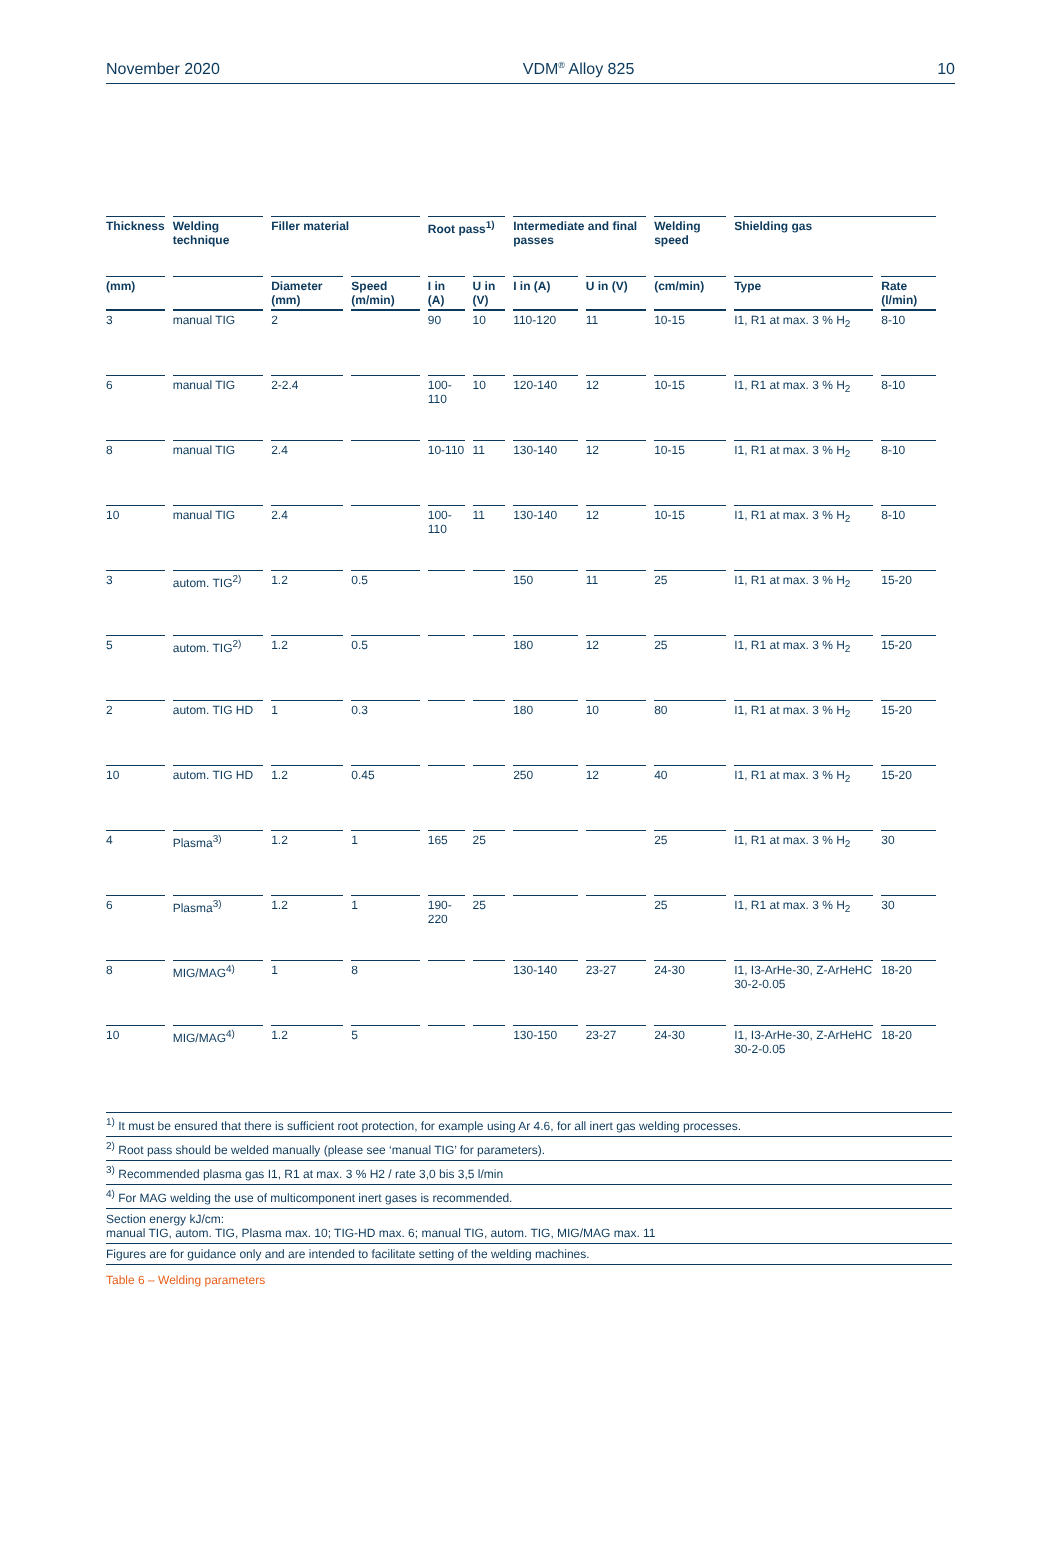November 2020 VDM<sup>®</sup> Alloy 825 10
| Thickness | Welding technique | Filler material | | Root pass<sup>1)</sup> | | Intermediate and final passes | | Welding speed | Shielding gas | |
| --- | --- | --- | --- | --- | --- | --- | --- | --- | --- | --- |
| (mm) | | Diameter (mm) | Speed (m/min) | I in (A) | U in (V) | I in (A) | U in (V) | (cm/min) | Type | Rate (l/min) |
| 3 | manual TIG | 2 | | 90 | 10 | 110-120 | 11 | 10-15 | I1, R1 at max. 3 % H<sub>2</sub> | 8-10 |
| 6 | manual TIG | 2-2.4 | | 100-110 | 10 | 120-140 | 12 | 10-15 | I1, R1 at max. 3 % H<sub>2</sub> | 8-10 |
| 8 | manual TIG | 2.4 | | 10-110 | 11 | 130-140 | 12 | 10-15 | I1, R1 at max. 3 % H<sub>2</sub> | 8-10 |
| 10 | manual TIG | 2.4 | | 100-110 | 11 | 130-140 | 12 | 10-15 | I1, R1 at max. 3 % H<sub>2</sub> | 8-10 |
| 3 | autom. TIG<sup>2)</sup> | 1.2 | 0.5 | | | 150 | 11 | 25 | I1, R1 at max. 3 % H<sub>2</sub> | 15-20 |
| 5 | autom. TIG<sup>2)</sup> | 1.2 | 0.5 | | | 180 | 12 | 25 | I1, R1 at max. 3 % H<sub>2</sub> | 15-20 |
| 2 | autom. TIG HD | 1 | 0.3 | | | 180 | 10 | 80 | I1, R1 at max. 3 % H<sub>2</sub> | 15-20 |
| 10 | autom. TIG HD | 1.2 | 0.45 | | | 250 | 12 | 40 | I1, R1 at max. 3 % H<sub>2</sub> | 15-20 |
| 4 | Plasma<sup>3)</sup> | 1.2 | 1 | 165 | 25 | | | 25 | I1, R1 at max. 3 % H<sub>2</sub> | 30 |
| 6 | Plasma<sup>3)</sup> | 1.2 | 1 | 190-220 | 25 | | | 25 | I1, R1 at max. 3 % H<sub>2</sub> | 30 |
| 8 | MIG/MAG<sup>4)</sup> | 1 | 8 | | | 130-140 | 23-27 | 24-30 | I1, I3-ArHe-30, Z-ArHeHC 30-2-0.05 | 18-20 |
| 10 | MIG/MAG<sup>4)</sup> | 1.2 | 5 | | | 130-150 | 23-27 | 24-30 | I1, I3-ArHe-30, Z-ArHeHC 30-2-0.05 | 18-20 |
<sup>1)</sup> It must be ensured that there is sufficient root protection, for example using Ar 4.6, for all inert gas welding processes.
<sup>2)</sup> Root pass should be welded manually (please see ‘manual TIG’ for parameters).
<sup>3)</sup> Recommended plasma gas I1, R1 at max. 3 % H2 / rate 3,0 bis 3,5 l/min
<sup>4)</sup> For MAG welding the use of multicomponent inert gases is recommended.
Section energy kJ/cm:
manual TIG, autom. TIG, Plasma max. 10; TIG-HD max. 6; manual TIG, autom. TIG, MIG/MAG max. 11
Figures are for guidance only and are intended to facilitate setting of the welding machines.
Table 6 – Welding parameters